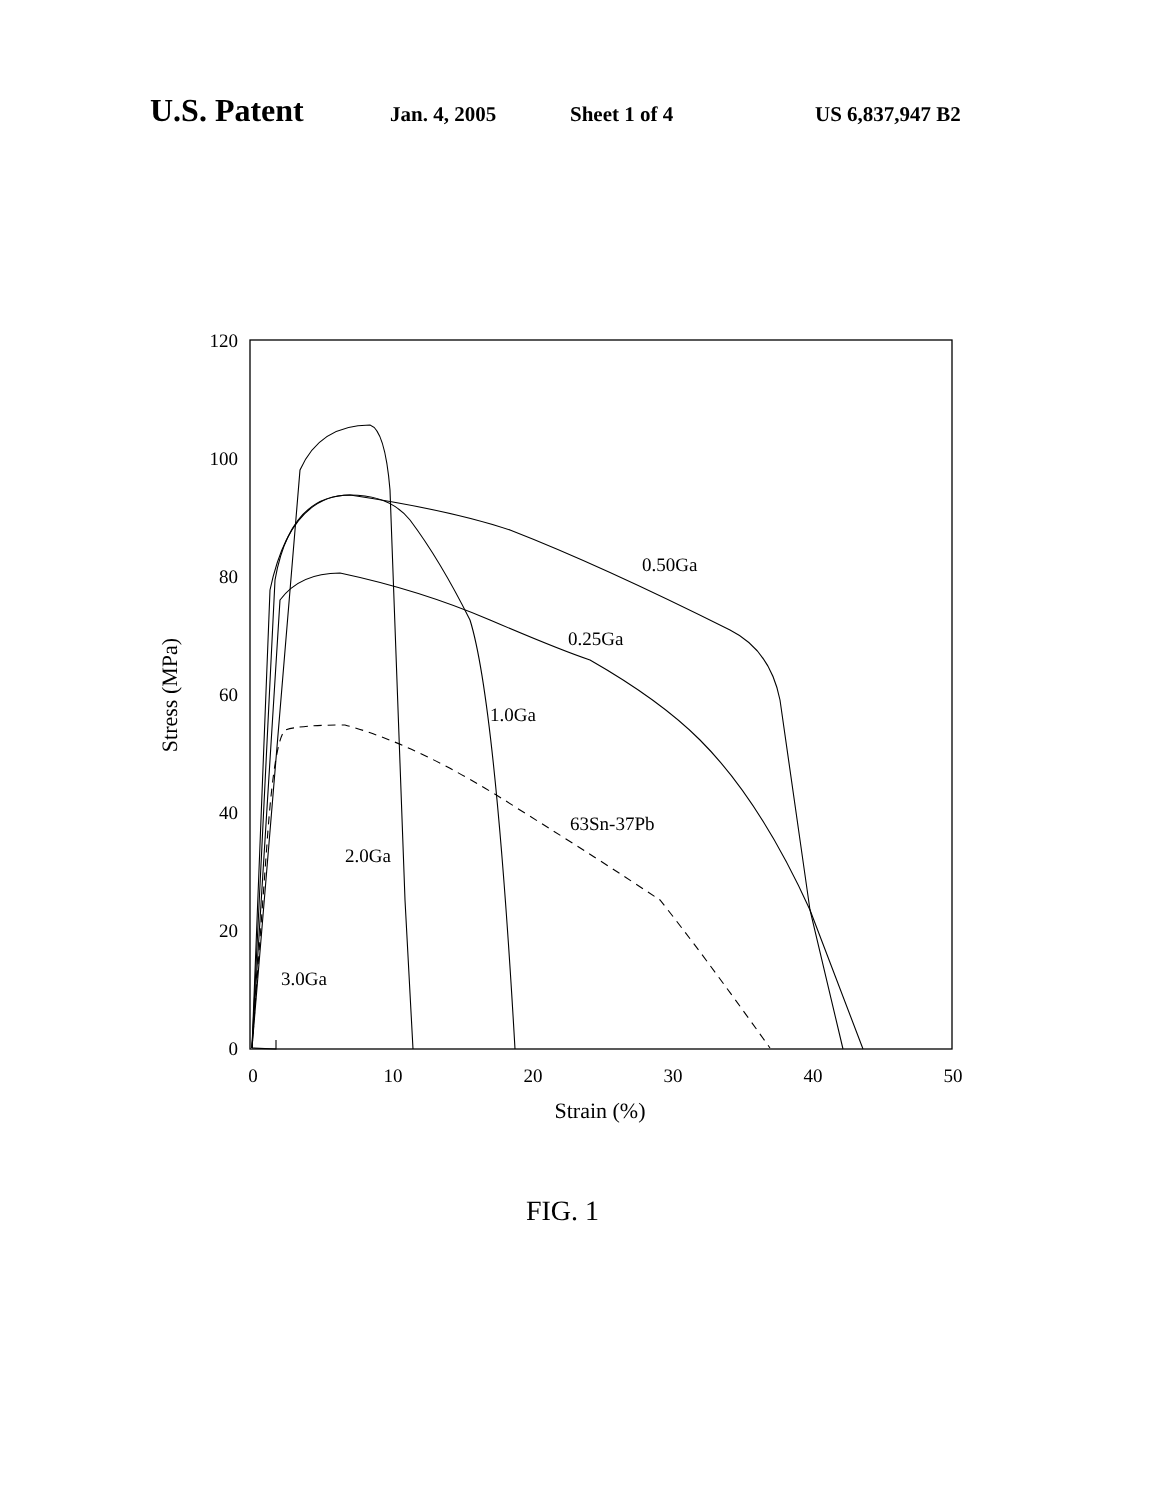U.S. Patent Jan. 4, 2005 Sheet 1 of 4 US 6,837,947 B2
120
100
80
60
40
20
0
0
10
20
30
40
50
Strain (%)
Stress (MPa)
0.50Ga
0.25Ga
1.0Ga
63Sn-37Pb
2.0Ga
3.0Ga
FIG. 1